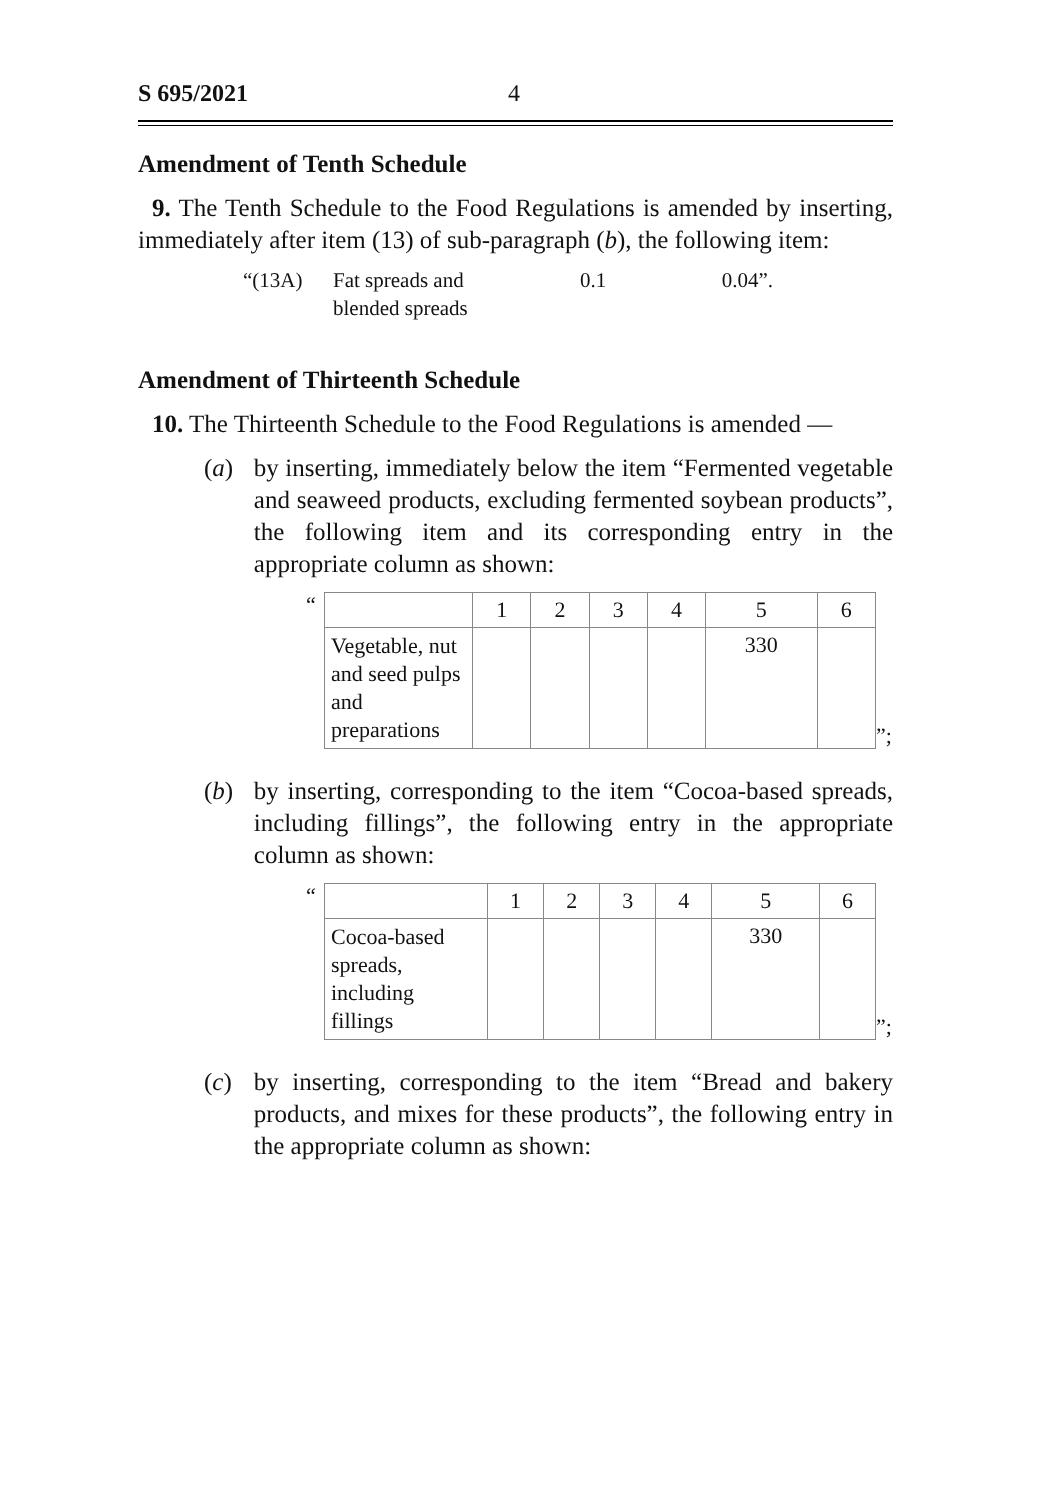S 695/2021 4
Amendment of Tenth Schedule
9. The Tenth Schedule to the Food Regulations is amended by inserting, immediately after item (13) of sub-paragraph (b), the following item:
“(13A) Fat spreads and
blended spreads 0.1 0.04”.
Amendment of Thirteenth Schedule
10. The Thirteenth Schedule to the Food Regulations is amended —
(a) by inserting, immediately below the item “Fermented vegetable and seaweed products, excluding fermented soybean products”, the following item and its corresponding entry in the appropriate column as shown:
“
| | 1 | 2 | 3 | 4 | 5 | 6 |
| Vegetable, nut and seed pulps and preparations | | | | | 330 | |
”;
(b) by inserting, corresponding to the item “Cocoa-based spreads, including fillings”, the following entry in the appropriate column as shown:
“
| | 1 | 2 | 3 | 4 | 5 | 6 |
| Cocoa-based spreads, including fillings | | | | | 330 | |
”;
(c) by inserting, corresponding to the item “Bread and bakery products, and mixes for these products”, the following entry in the appropriate column as shown: